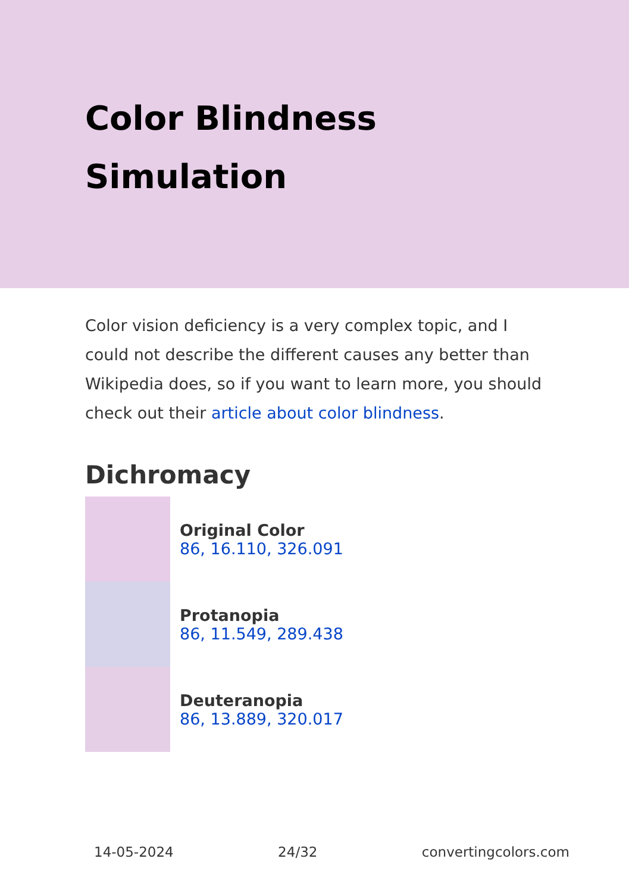Color Blindness Simulation
Color vision deficiency is a very complex topic, and I could not describe the different causes any better than Wikipedia does, so if you want to learn more, you should check out their article about color blindness.
Dichromacy
Original Color
86, 16.110, 326.091
Protanopia
86, 11.549, 289.438
Deuteranopia
86, 13.889, 320.017
14-05-2024 24/32 convertingcolors.com